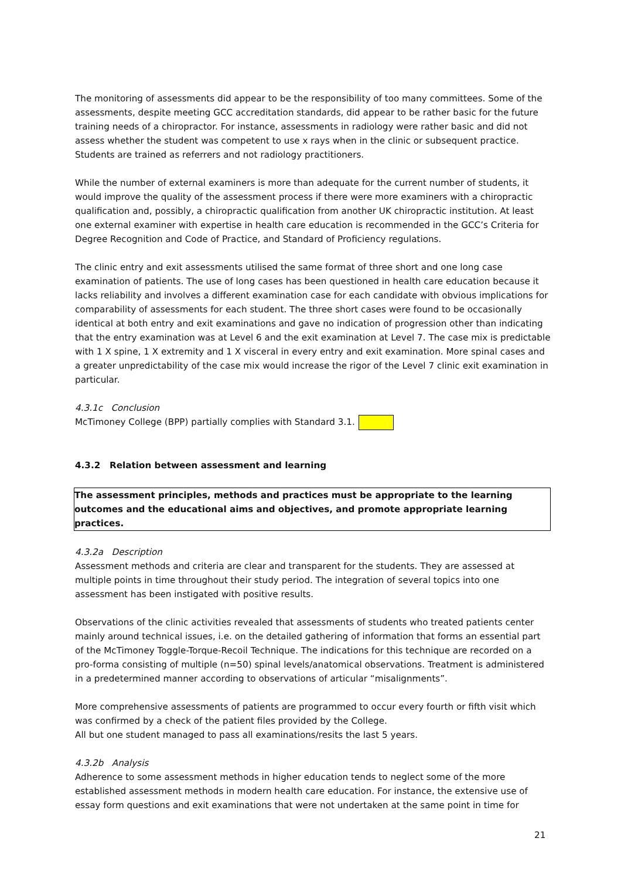The monitoring of assessments did appear to be the responsibility of too many committees. Some of the assessments, despite meeting GCC accreditation standards, did appear to be rather basic for the future training needs of a chiropractor. For instance, assessments in radiology were rather basic and did not assess whether the student was competent to use x rays when in the clinic or subsequent practice. Students are trained as referrers and not radiology practitioners.
While the number of external examiners is more than adequate for the current number of students, it would improve the quality of the assessment process if there were more examiners with a chiropractic qualification and, possibly, a chiropractic qualification from another UK chiropractic institution. At least one external examiner with expertise in health care education is recommended in the GCC’s Criteria for Degree Recognition and Code of Practice, and Standard of Proficiency regulations.
The clinic entry and exit assessments utilised the same format of three short and one long case examination of patients. The use of long cases has been questioned in health care education because it lacks reliability and involves a different examination case for each candidate with obvious implications for comparability of assessments for each student. The three short cases were found to be occasionally identical at both entry and exit examinations and gave no indication of progression other than indicating that the entry examination was at Level 6 and the exit examination at Level 7. The case mix is predictable with 1 X spine, 1 X extremity and 1 X visceral in every entry and exit examination. More spinal cases and a greater unpredictability of the case mix would increase the rigor of the Level 7 clinic exit examination in particular.
4.3.1c Conclusion
McTimoney College (BPP) partially complies with Standard 3.1.
4.3.2 Relation between assessment and learning
The assessment principles, methods and practices must be appropriate to the learning outcomes and the educational aims and objectives, and promote appropriate learning practices.
4.3.2a Description
Assessment methods and criteria are clear and transparent for the students. They are assessed at multiple points in time throughout their study period. The integration of several topics into one assessment has been instigated with positive results.
Observations of the clinic activities revealed that assessments of students who treated patients center mainly around technical issues, i.e. on the detailed gathering of information that forms an essential part of the McTimoney Toggle-Torque-Recoil Technique. The indications for this technique are recorded on a pro-forma consisting of multiple (n=50) spinal levels/anatomical observations. Treatment is administered in a predetermined manner according to observations of articular “misalignments”.
More comprehensive assessments of patients are programmed to occur every fourth or fifth visit which was confirmed by a check of the patient files provided by the College.
All but one student managed to pass all examinations/resits the last 5 years.
4.3.2b Analysis
Adherence to some assessment methods in higher education tends to neglect some of the more established assessment methods in modern health care education. For instance, the extensive use of essay form questions and exit examinations that were not undertaken at the same point in time for
21